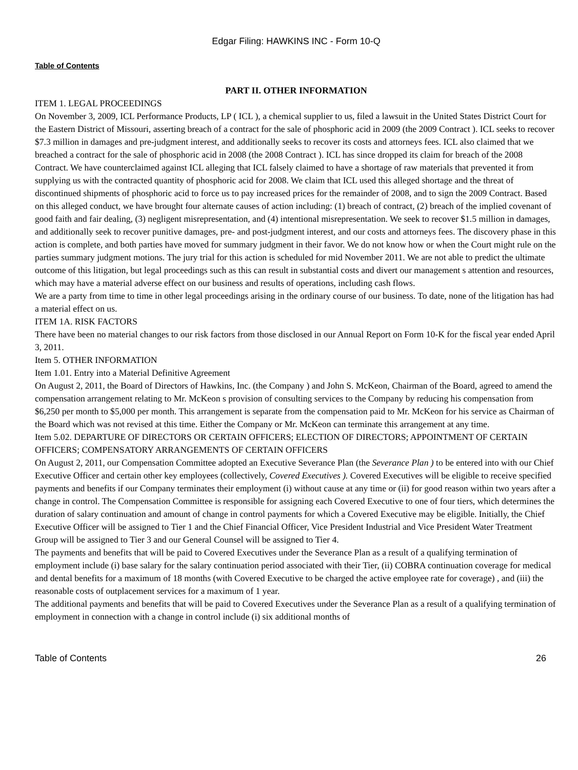Edgar Filing: HAWKINS INC - Form 10-Q
Table of Contents
PART II. OTHER INFORMATION
ITEM 1. LEGAL PROCEEDINGS
On November 3, 2009, ICL Performance Products, LP ( ICL ), a chemical supplier to us, filed a lawsuit in the United States District Court for the Eastern District of Missouri, asserting breach of a contract for the sale of phosphoric acid in 2009 (the 2009 Contract ). ICL seeks to recover $7.3 million in damages and pre-judgment interest, and additionally seeks to recover its costs and attorneys fees. ICL also claimed that we breached a contract for the sale of phosphoric acid in 2008 (the 2008 Contract ). ICL has since dropped its claim for breach of the 2008 Contract. We have counterclaimed against ICL alleging that ICL falsely claimed to have a shortage of raw materials that prevented it from supplying us with the contracted quantity of phosphoric acid for 2008. We claim that ICL used this alleged shortage and the threat of discontinued shipments of phosphoric acid to force us to pay increased prices for the remainder of 2008, and to sign the 2009 Contract. Based on this alleged conduct, we have brought four alternate causes of action including: (1) breach of contract, (2) breach of the implied covenant of good faith and fair dealing, (3) negligent misrepresentation, and (4) intentional misrepresentation. We seek to recover $1.5 million in damages, and additionally seek to recover punitive damages, pre- and post-judgment interest, and our costs and attorneys fees. The discovery phase in this action is complete, and both parties have moved for summary judgment in their favor. We do not know how or when the Court might rule on the parties summary judgment motions. The jury trial for this action is scheduled for mid November 2011. We are not able to predict the ultimate outcome of this litigation, but legal proceedings such as this can result in substantial costs and divert our management s attention and resources, which may have a material adverse effect on our business and results of operations, including cash flows.
We are a party from time to time in other legal proceedings arising in the ordinary course of our business. To date, none of the litigation has had a material effect on us.
ITEM 1A. RISK FACTORS
There have been no material changes to our risk factors from those disclosed in our Annual Report on Form 10-K for the fiscal year ended April 3, 2011.
Item 5. OTHER INFORMATION
Item 1.01. Entry into a Material Definitive Agreement
On August 2, 2011, the Board of Directors of Hawkins, Inc. (the Company ) and John S. McKeon, Chairman of the Board, agreed to amend the compensation arrangement relating to Mr. McKeon s provision of consulting services to the Company by reducing his compensation from $6,250 per month to $5,000 per month. This arrangement is separate from the compensation paid to Mr. McKeon for his service as Chairman of the Board which was not revised at this time. Either the Company or Mr. McKeon can terminate this arrangement at any time.
Item 5.02. DEPARTURE OF DIRECTORS OR CERTAIN OFFICERS; ELECTION OF DIRECTORS; APPOINTMENT OF CERTAIN OFFICERS; COMPENSATORY ARRANGEMENTS OF CERTAIN OFFICERS
On August 2, 2011, our Compensation Committee adopted an Executive Severance Plan (the Severance Plan ) to be entered into with our Chief Executive Officer and certain other key employees (collectively, Covered Executives ). Covered Executives will be eligible to receive specified payments and benefits if our Company terminates their employment (i) without cause at any time or (ii) for good reason within two years after a change in control. The Compensation Committee is responsible for assigning each Covered Executive to one of four tiers, which determines the duration of salary continuation and amount of change in control payments for which a Covered Executive may be eligible. Initially, the Chief Executive Officer will be assigned to Tier 1 and the Chief Financial Officer, Vice President Industrial and Vice President Water Treatment Group will be assigned to Tier 3 and our General Counsel will be assigned to Tier 4.
The payments and benefits that will be paid to Covered Executives under the Severance Plan as a result of a qualifying termination of employment include (i) base salary for the salary continuation period associated with their Tier, (ii) COBRA continuation coverage for medical and dental benefits for a maximum of 18 months (with Covered Executive to be charged the active employee rate for coverage) , and (iii) the reasonable costs of outplacement services for a maximum of 1 year.
The additional payments and benefits that will be paid to Covered Executives under the Severance Plan as a result of a qualifying termination of employment in connection with a change in control include (i) six additional months of
Table of Contents 26